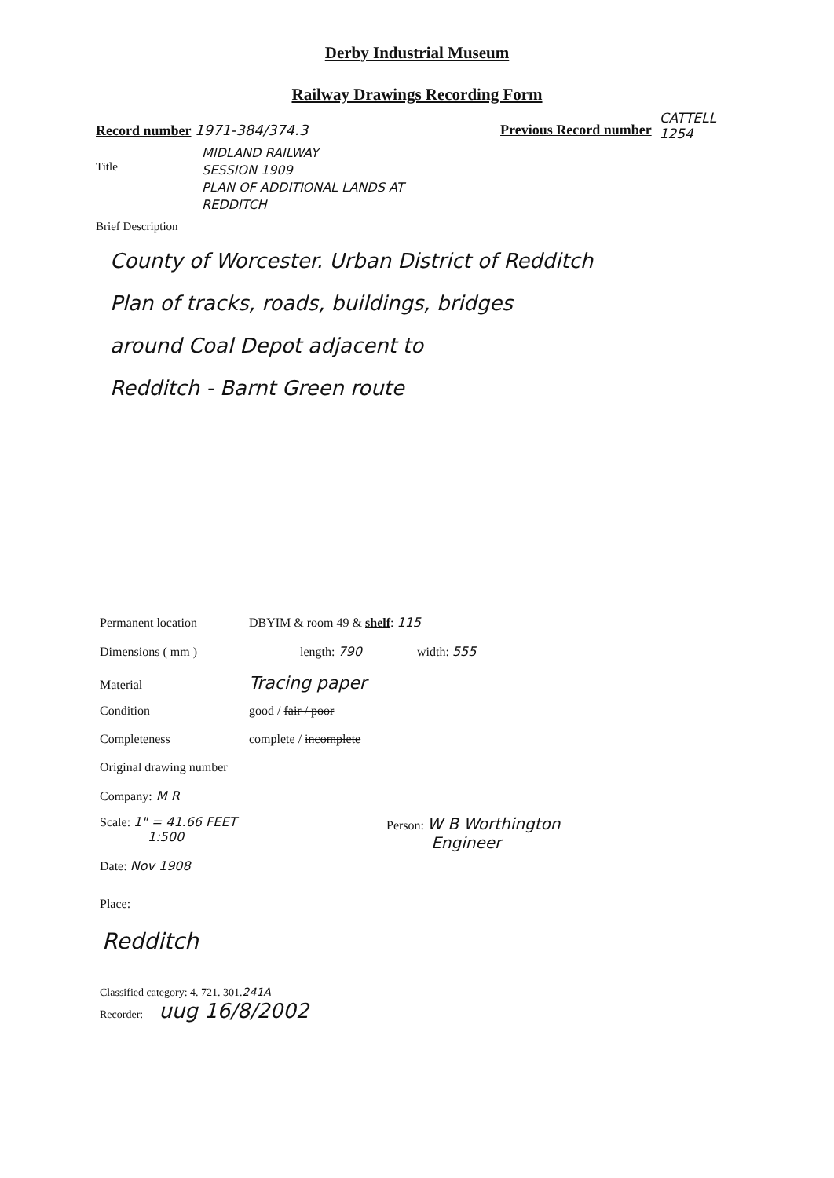Derby Industrial Museum
Railway Drawings Recording Form
Record number 1971-384/374.3 Previous Record number
CATTELL
1254
Title
MIDLAND RAILWAY
SESSION 1909
PLAN OF ADDITIONAL LANDS AT
REDDITCH
Brief Description
County of Worcester. Urban District of Redditch
Plan of tracks, roads, buildings, bridges
around Coal Depot adjacent to
Redditch - Barnt Green route
Permanent location DBYIM & room 49 & shelf: 115
Dimensions ( mm ) length: 790 width: 555
Material Tracing paper
Condition good / fair / poor
Completeness complete / incomplete
Original drawing number
Company: M R
Scale: 1" = 41.66 FEET
1:500
Date: Nov 1908
Person: W B Worthington
Engineer
Place:
Redditch
Classified category: 4. 721. 301. 241A
Recorder: uug 16/8/2002